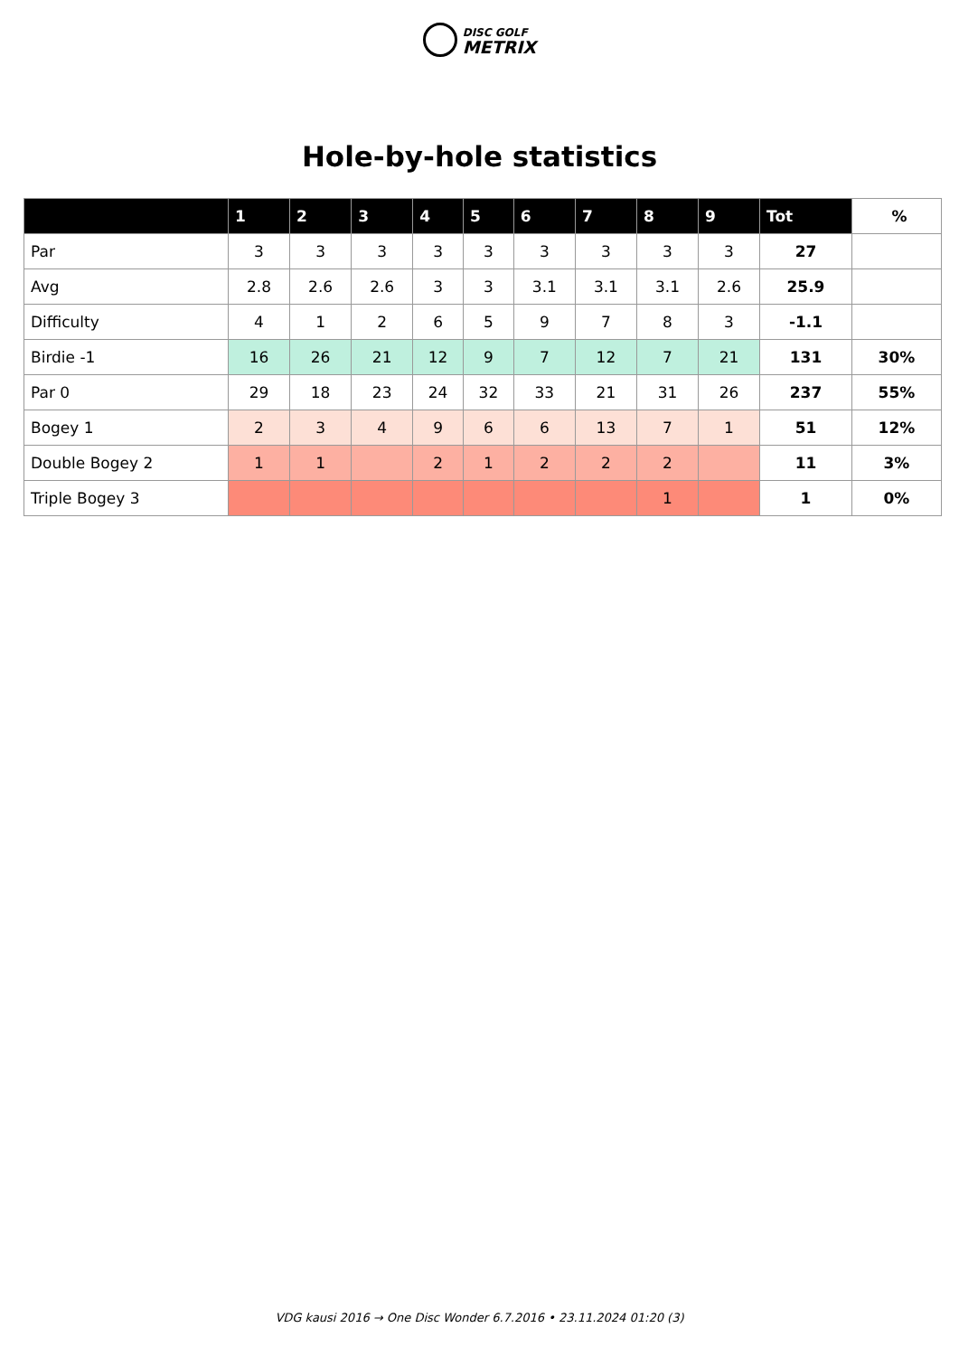DISC GOLF
METRIX
Hole-by-hole statistics
| | 1 | 2 | 3 | 4 | 5 | 6 | 7 | 8 | 9 | Tot | % |
| --- | --- | --- | --- | --- | --- | --- | --- | --- | --- | --- | --- |
| Par | 3 | 3 | 3 | 3 | 3 | 3 | 3 | 3 | 3 | 27 | |
| Avg | 2.8 | 2.6 | 2.6 | 3 | 3 | 3.1 | 3.1 | 3.1 | 2.6 | 25.9 | |
| Difficulty | 4 | 1 | 2 | 6 | 5 | 9 | 7 | 8 | 3 | -1.1 | |
| Birdie -1 | 16 | 26 | 21 | 12 | 9 | 7 | 12 | 7 | 21 | 131 | 30% |
| Par 0 | 29 | 18 | 23 | 24 | 32 | 33 | 21 | 31 | 26 | 237 | 55% |
| Bogey 1 | 2 | 3 | 4 | 9 | 6 | 6 | 13 | 7 | 1 | 51 | 12% |
| Double Bogey 2 | 1 | 1 | | 2 | 1 | 2 | 2 | 2 | | 11 | 3% |
| Triple Bogey 3 | | | | | | | | 1 | | 1 | 0% |
VDG kausi 2016 → One Disc Wonder 6.7.2016 • 23.11.2024 01:20 (3)